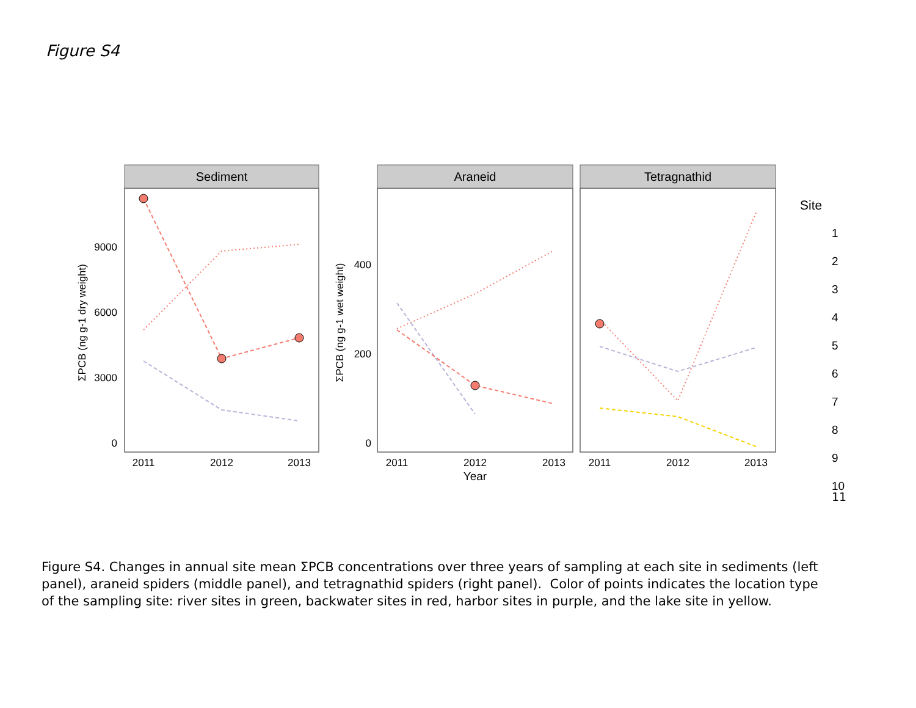Figure S4
Sediment
Araneid
Tetragnathid
9000
6000
3000
0
400
200
0
ΣPCB (ng g-1 dry weight)
ΣPCB (ng g-1 wet weight)
2011
2012
2013
2011
2012
2013
2011
2012
2013
Year
Site
1
2
3
4
5
6
7
8
9
10
11
Figure S4. Changes in annual site mean ΣPCB concentrations over three years of sampling at each site in sediments (left panel), araneid spiders (middle panel), and tetragnathid spiders (right panel). Color of points indicates the location type of the sampling site: river sites in green, backwater sites in red, harbor sites in purple, and the lake site in yellow.